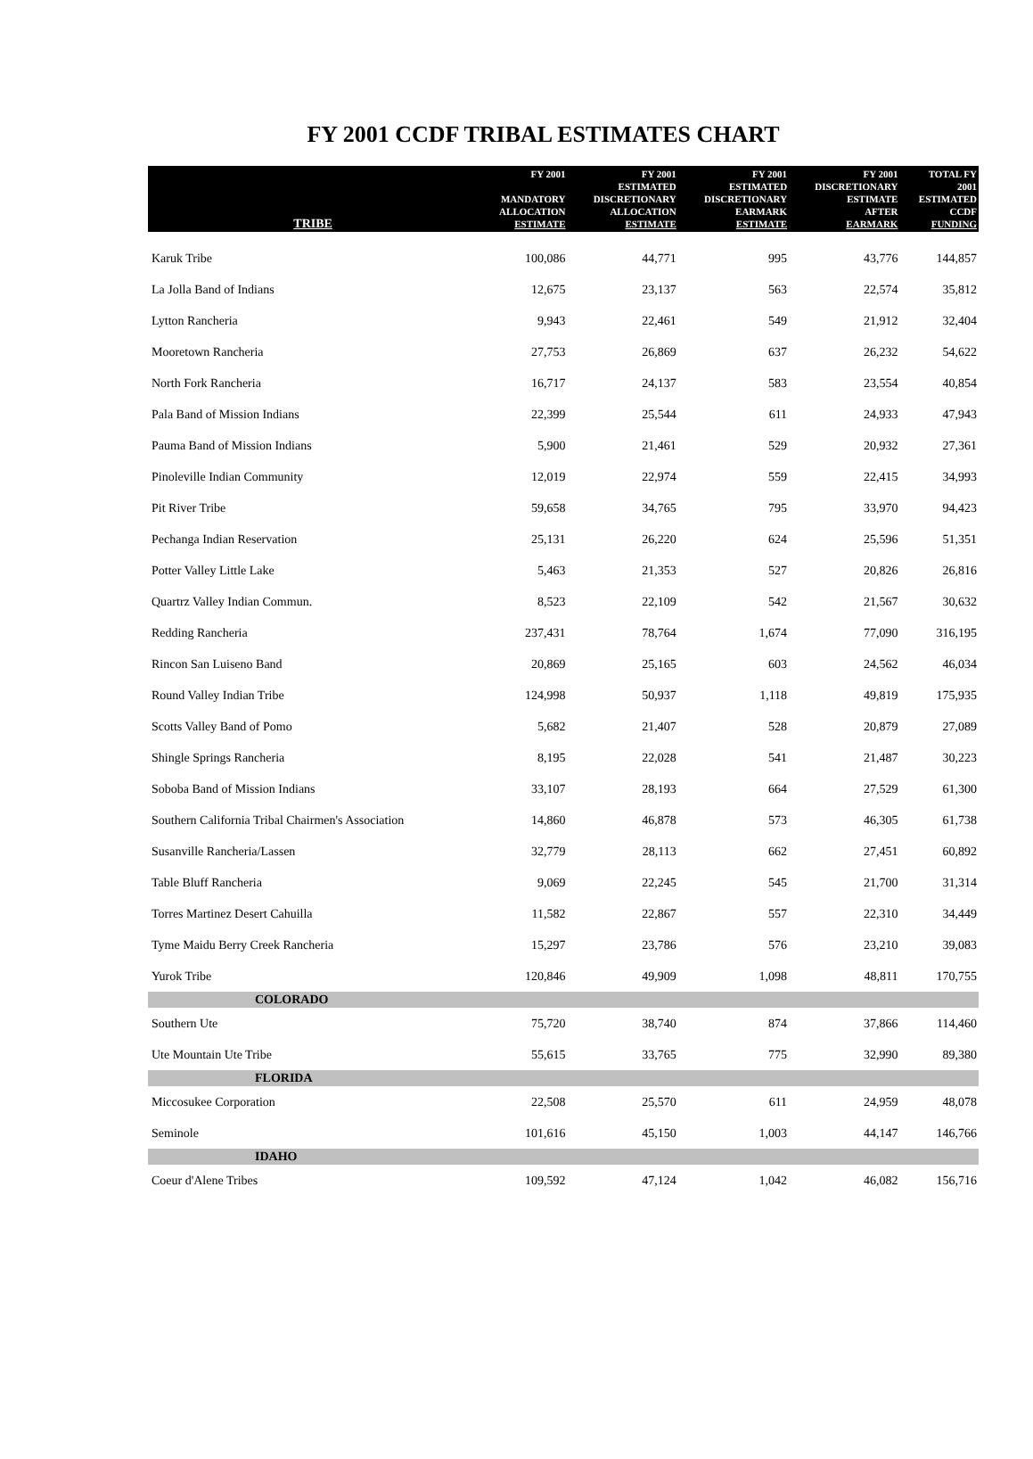FY 2001 CCDF TRIBAL ESTIMATES CHART
| TRIBE | FY 2001 MANDATORY ALLOCATION ESTIMATE | FY 2001 ESTIMATED DISCRETIONARY ALLOCATION ESTIMATE | FY 2001 ESTIMATED DISCRETIONARY EARMARK ESTIMATE | FY 2001 DISCRETIONARY ESTIMATE AFTER EARMARK | TOTAL FY 2001 ESTIMATED CCDF FUNDING |
| --- | --- | --- | --- | --- | --- |
| Karuk Tribe | 100,086 | 44,771 | 995 | 43,776 | 144,857 |
| La Jolla Band of Indians | 12,675 | 23,137 | 563 | 22,574 | 35,812 |
| Lytton Rancheria | 9,943 | 22,461 | 549 | 21,912 | 32,404 |
| Mooretown Rancheria | 27,753 | 26,869 | 637 | 26,232 | 54,622 |
| North Fork Rancheria | 16,717 | 24,137 | 583 | 23,554 | 40,854 |
| Pala Band of Mission Indians | 22,399 | 25,544 | 611 | 24,933 | 47,943 |
| Pauma Band of Mission Indians | 5,900 | 21,461 | 529 | 20,932 | 27,361 |
| Pinoleville Indian Community | 12,019 | 22,974 | 559 | 22,415 | 34,993 |
| Pit River Tribe | 59,658 | 34,765 | 795 | 33,970 | 94,423 |
| Pechanga Indian Reservation | 25,131 | 26,220 | 624 | 25,596 | 51,351 |
| Potter Valley Little Lake | 5,463 | 21,353 | 527 | 20,826 | 26,816 |
| Quartrz Valley Indian Commun. | 8,523 | 22,109 | 542 | 21,567 | 30,632 |
| Redding Rancheria | 237,431 | 78,764 | 1,674 | 77,090 | 316,195 |
| Rincon San Luiseno Band | 20,869 | 25,165 | 603 | 24,562 | 46,034 |
| Round Valley Indian Tribe | 124,998 | 50,937 | 1,118 | 49,819 | 175,935 |
| Scotts Valley Band of Pomo | 5,682 | 21,407 | 528 | 20,879 | 27,089 |
| Shingle Springs Rancheria | 8,195 | 22,028 | 541 | 21,487 | 30,223 |
| Soboba Band of Mission Indians | 33,107 | 28,193 | 664 | 27,529 | 61,300 |
| Southern California Tribal Chairmen's Association | 14,860 | 46,878 | 573 | 46,305 | 61,738 |
| Susanville Rancheria/Lassen | 32,779 | 28,113 | 662 | 27,451 | 60,892 |
| Table Bluff Rancheria | 9,069 | 22,245 | 545 | 21,700 | 31,314 |
| Torres Martinez Desert Cahuilla | 11,582 | 22,867 | 557 | 22,310 | 34,449 |
| Tyme Maidu Berry Creek Rancheria | 15,297 | 23,786 | 576 | 23,210 | 39,083 |
| Yurok Tribe | 120,846 | 49,909 | 1,098 | 48,811 | 170,755 |
| COLORADO | | | | | |
| Southern Ute | 75,720 | 38,740 | 874 | 37,866 | 114,460 |
| Ute Mountain Ute Tribe | 55,615 | 33,765 | 775 | 32,990 | 89,380 |
| FLORIDA | | | | | |
| Miccosukee Corporation | 22,508 | 25,570 | 611 | 24,959 | 48,078 |
| Seminole | 101,616 | 45,150 | 1,003 | 44,147 | 146,766 |
| IDAHO | | | | | |
| Coeur d'Alene Tribes | 109,592 | 47,124 | 1,042 | 46,082 | 156,716 |